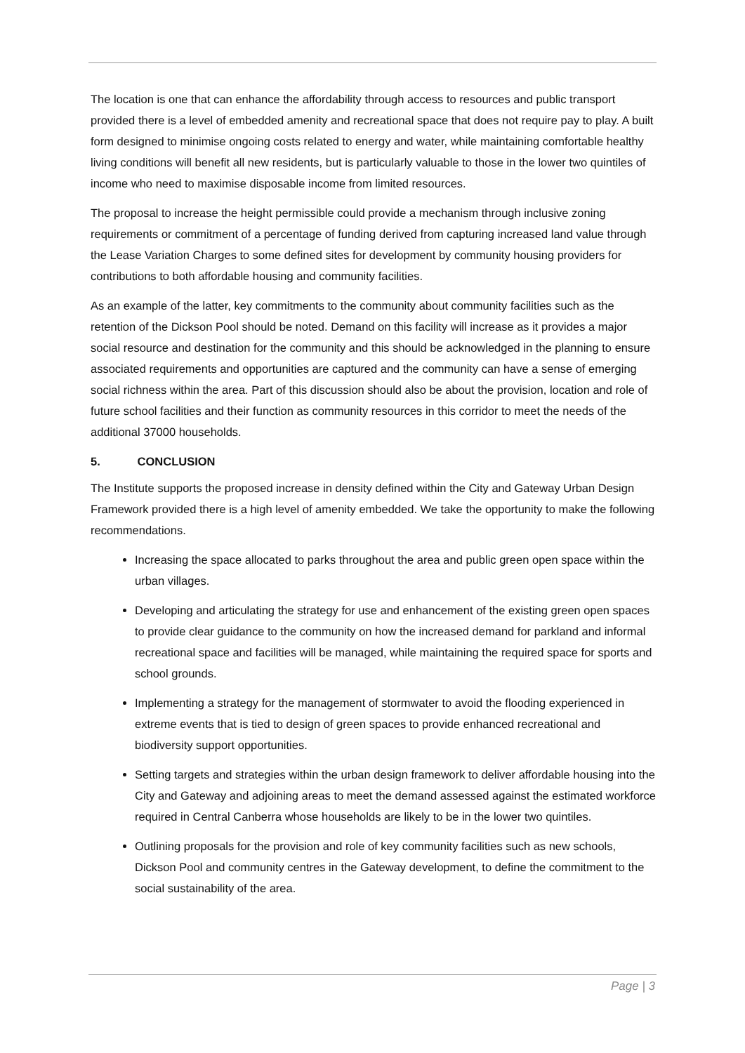The location is one that can enhance the affordability through access to resources and public transport provided there is a level of embedded amenity and recreational space that does not require pay to play. A built form designed to minimise ongoing costs related to energy and water, while maintaining comfortable healthy living conditions will benefit all new residents, but is particularly valuable to those in the lower two quintiles of income who need to maximise disposable income from limited resources.
The proposal to increase the height permissible could provide a mechanism through inclusive zoning requirements or commitment of a percentage of funding derived from capturing increased land value through the Lease Variation Charges to some defined sites for development by community housing providers for contributions to both affordable housing and community facilities.
As an example of the latter, key commitments to the community about community facilities such as the retention of the Dickson Pool should be noted. Demand on this facility will increase as it provides a major social resource and destination for the community and this should be acknowledged in the planning to ensure associated requirements and opportunities are captured and the community can have a sense of emerging social richness within the area. Part of this discussion should also be about the provision, location and role of future school facilities and their function as community resources in this corridor to meet the needs of the additional 37000 households.
5. CONCLUSION
The Institute supports the proposed increase in density defined within the City and Gateway Urban Design Framework provided there is a high level of amenity embedded. We take the opportunity to make the following recommendations.
Increasing the space allocated to parks throughout the area and public green open space within the urban villages.
Developing and articulating the strategy for use and enhancement of the existing green open spaces to provide clear guidance to the community on how the increased demand for parkland and informal recreational space and facilities will be managed, while maintaining the required space for sports and school grounds.
Implementing a strategy for the management of stormwater to avoid the flooding experienced in extreme events that is tied to design of green spaces to provide enhanced recreational and biodiversity support opportunities.
Setting targets and strategies within the urban design framework to deliver affordable housing into the City and Gateway and adjoining areas to meet the demand assessed against the estimated workforce required in Central Canberra whose households are likely to be in the lower two quintiles.
Outlining proposals for the provision and role of key community facilities such as new schools, Dickson Pool and community centres in the Gateway development, to define the commitment to the social sustainability of the area.
Page | 3